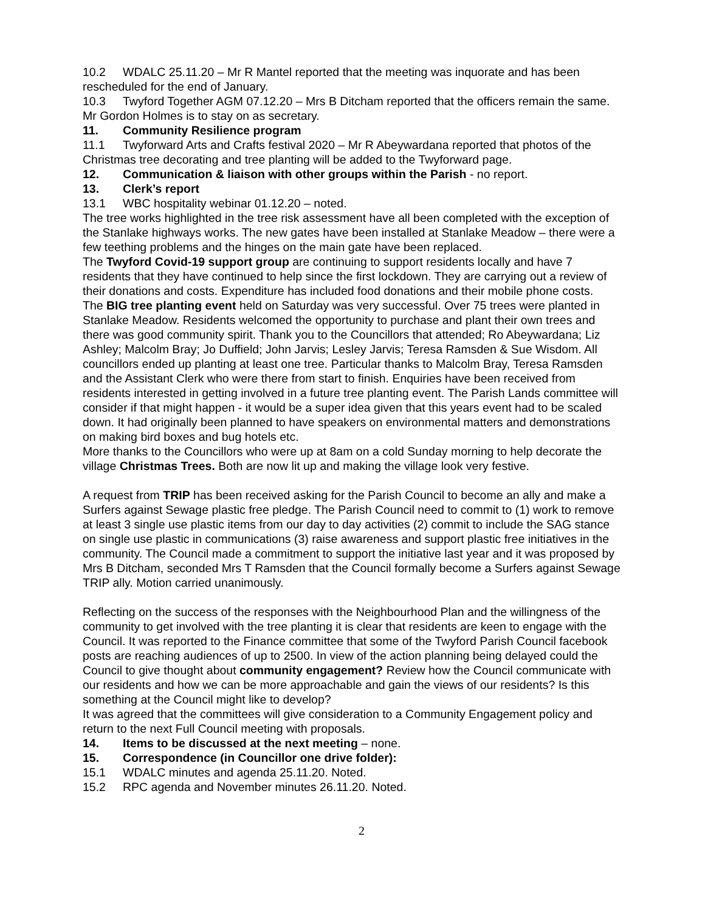10.2 WDALC 25.11.20 – Mr R Mantel reported that the meeting was inquorate and has been rescheduled for the end of January.
10.3 Twyford Together AGM 07.12.20 – Mrs B Ditcham reported that the officers remain the same. Mr Gordon Holmes is to stay on as secretary.
11. Community Resilience program
11.1 Twyforward Arts and Crafts festival 2020 – Mr R Abeywardana reported that photos of the Christmas tree decorating and tree planting will be added to the Twyforward page.
12. Communication & liaison with other groups within the Parish - no report.
13. Clerk’s report
13.1 WBC hospitality webinar 01.12.20 – noted.
The tree works highlighted in the tree risk assessment have all been completed with the exception of the Stanlake highways works. The new gates have been installed at Stanlake Meadow – there were a few teething problems and the hinges on the main gate have been replaced.
The Twyford Covid-19 support group are continuing to support residents locally and have 7 residents that they have continued to help since the first lockdown. They are carrying out a review of their donations and costs. Expenditure has included food donations and their mobile phone costs.
The BIG tree planting event held on Saturday was very successful. Over 75 trees were planted in Stanlake Meadow. Residents welcomed the opportunity to purchase and plant their own trees and there was good community spirit. Thank you to the Councillors that attended; Ro Abeywardana; Liz Ashley; Malcolm Bray; Jo Duffield; John Jarvis; Lesley Jarvis; Teresa Ramsden & Sue Wisdom. All councillors ended up planting at least one tree. Particular thanks to Malcolm Bray, Teresa Ramsden and the Assistant Clerk who were there from start to finish. Enquiries have been received from residents interested in getting involved in a future tree planting event. The Parish Lands committee will consider if that might happen - it would be a super idea given that this years event had to be scaled down. It had originally been planned to have speakers on environmental matters and demonstrations on making bird boxes and bug hotels etc.
More thanks to the Councillors who were up at 8am on a cold Sunday morning to help decorate the village Christmas Trees. Both are now lit up and making the village look very festive.
A request from TRIP has been received asking for the Parish Council to become an ally and make a Surfers against Sewage plastic free pledge. The Parish Council need to commit to (1) work to remove at least 3 single use plastic items from our day to day activities (2) commit to include the SAG stance on single use plastic in communications (3) raise awareness and support plastic free initiatives in the community. The Council made a commitment to support the initiative last year and it was proposed by Mrs B Ditcham, seconded Mrs T Ramsden that the Council formally become a Surfers against Sewage TRIP ally. Motion carried unanimously.
Reflecting on the success of the responses with the Neighbourhood Plan and the willingness of the community to get involved with the tree planting it is clear that residents are keen to engage with the Council. It was reported to the Finance committee that some of the Twyford Parish Council facebook posts are reaching audiences of up to 2500. In view of the action planning being delayed could the Council to give thought about community engagement? Review how the Council communicate with our residents and how we can be more approachable and gain the views of our residents? Is this something at the Council might like to develop?
It was agreed that the committees will give consideration to a Community Engagement policy and return to the next Full Council meeting with proposals.
14. Items to be discussed at the next meeting – none.
15. Correspondence (in Councillor one drive folder):
15.1 WDALC minutes and agenda 25.11.20. Noted.
15.2 RPC agenda and November minutes 26.11.20. Noted.
2